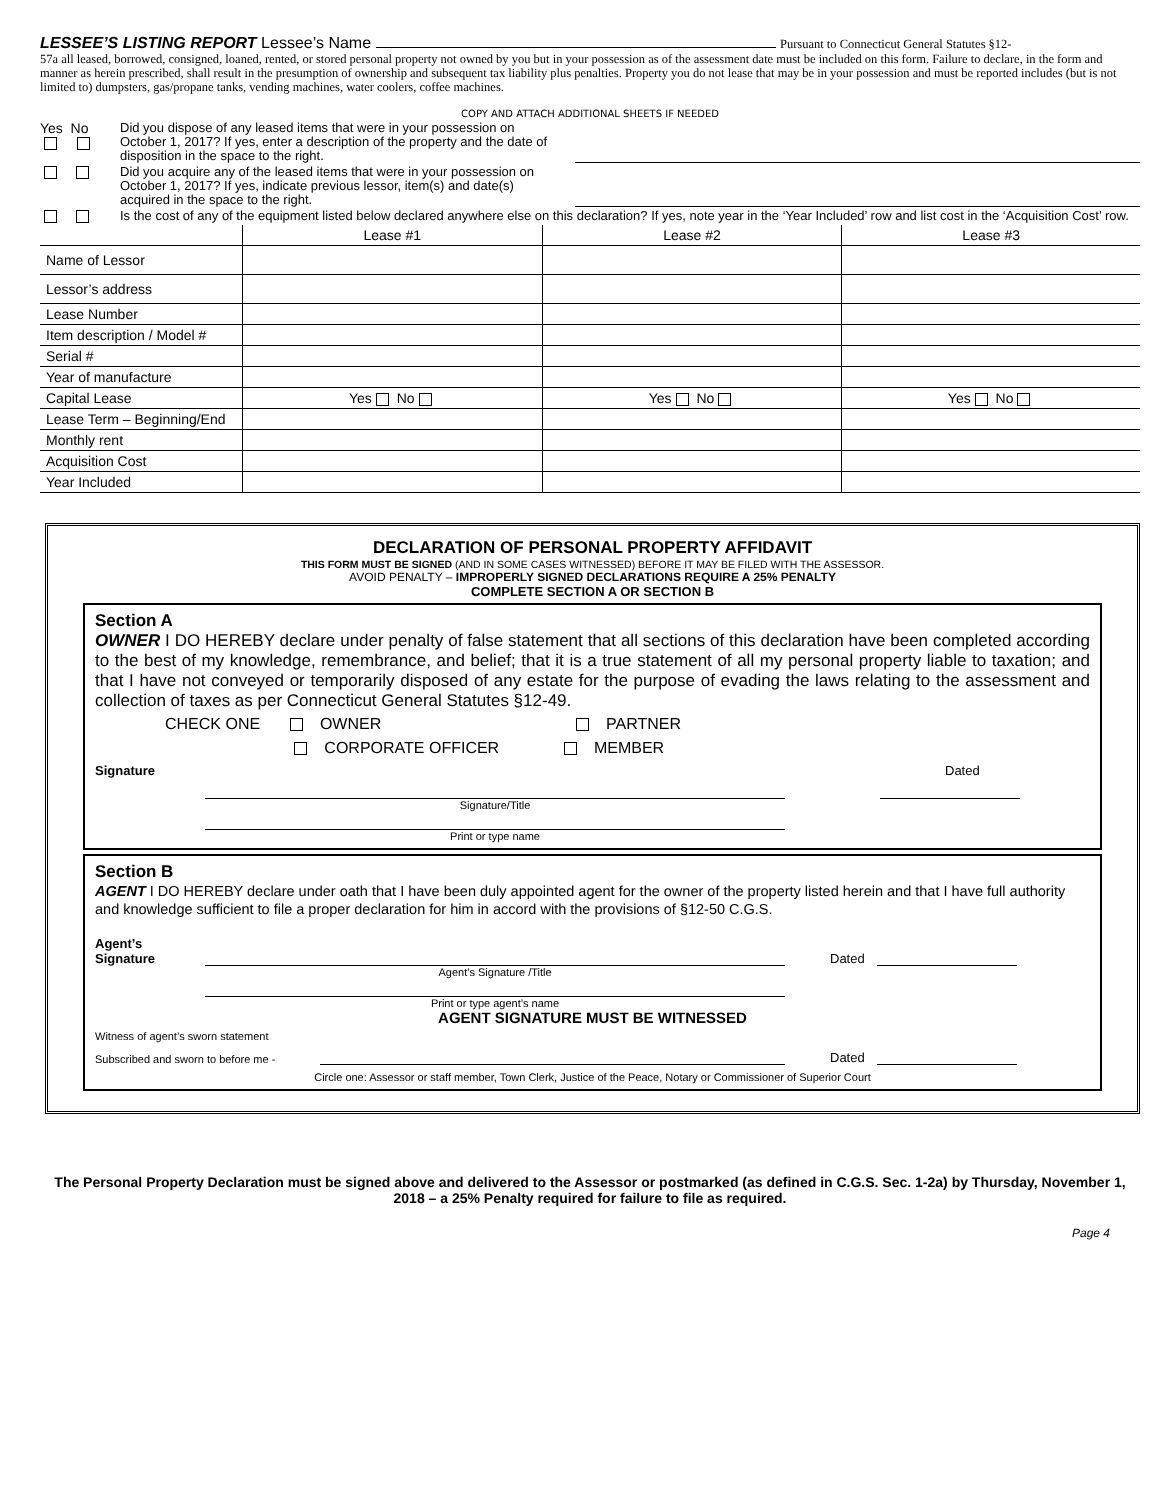LESSEE’S LISTING REPORT Lessee’s Name Pursuant to Connecticut General Statutes §12-
57a all leased, borrowed, consigned, loaned, rented, or stored personal property not owned by you but in your possession as of the assessment date must be included on this form. Failure to declare, in the form and manner as herein prescribed, shall result in the presumption of ownership and subsequent tax liability plus penalties. Property you do not lease that may be in your possession and must be reported includes (but is not limited to) dumpsters, gas/propane tanks, vending machines, water coolers, coffee machines.
COPY AND ATTACH ADDITIONAL SHEETS IF NEEDED
Yes No
Did you dispose of any leased items that were in your possession on October 1, 2017? If yes, enter a description of the property and the date of disposition in the space to the right.
Did you acquire any of the leased items that were in your possession on October 1, 2017? If yes, indicate previous lessor, item(s) and date(s) acquired in the space to the right.
Is the cost of any of the equipment listed below declared anywhere else on this declaration? If yes, note year in the ‘Year Included’ row and list cost in the ‘Acquisition Cost’ row.
| | Lease #1 | Lease #2 | Lease #3 |
| --- | --- | --- | --- |
| Name of Lessor | | | |
| Lessor’s address | | | |
| Lease Number | | | |
| Item description / Model # | | | |
| Serial # | | | |
| Year of manufacture | | | |
| Capital Lease | Yes No | Yes No | Yes No |
| Lease Term – Beginning/End | | | |
| Monthly rent | | | |
| Acquisition Cost | | | |
| Year Included | | | |
DECLARATION OF PERSONAL PROPERTY AFFIDAVIT
THIS FORM MUST BE SIGNED (AND IN SOME CASES WITNESSED) BEFORE IT MAY BE FILED WITH THE ASSESSOR.
AVOID PENALTY – IMPROPERLY SIGNED DECLARATIONS REQUIRE A 25% PENALTY
COMPLETE SECTION A OR SECTION B
Section A
OWNER I DO HEREBY declare under penalty of false statement that all sections of this declaration have been completed according to the best of my knowledge, remembrance, and belief; that it is a true statement of all my personal property liable to taxation; and that I have not conveyed or temporarily disposed of any estate for the purpose of evading the laws relating to the assessment and collection of taxes as per Connecticut General Statutes §12-49.
CHECK ONE OWNER PARTNER
CORPORATE OFFICER MEMBER
Signature Dated
Signature/Title
Print or type name
Section B
AGENT I DO HEREBY declare under oath that I have been duly appointed agent for the owner of the property listed herein and that I have full authority and knowledge sufficient to file a proper declaration for him in accord with the provisions of §12-50 C.G.S.
Agent’s
Signature
Dated
Agent’s Signature /Title
Print or type agent’s name
AGENT SIGNATURE MUST BE WITNESSED
Witness of agent’s sworn statement
Subscribed and sworn to before me -
Dated
Circle one: Assessor or staff member, Town Clerk, Justice of the Peace, Notary or Commissioner of Superior Court
The Personal Property Declaration must be signed above and delivered to the Assessor or postmarked (as defined in C.G.S. Sec. 1-2a) by Thursday, November 1, 2018 – a 25% Penalty required for failure to file as required.
Page 4